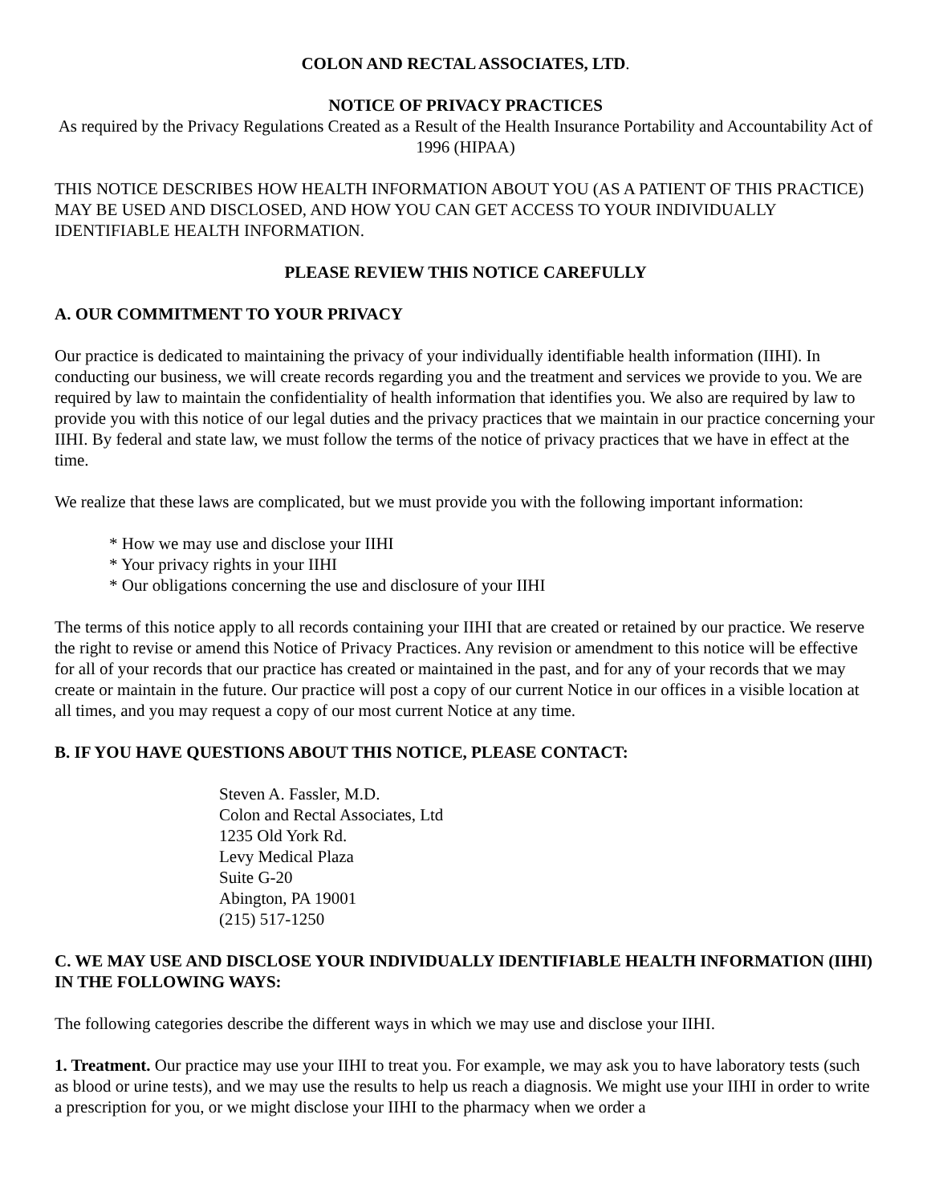COLON AND RECTAL ASSOCIATES, LTD.
NOTICE OF PRIVACY PRACTICES
As required by the Privacy Regulations Created as a Result of the Health Insurance Portability and Accountability Act of 1996 (HIPAA)
THIS NOTICE DESCRIBES HOW HEALTH INFORMATION ABOUT YOU (AS A PATIENT OF THIS PRACTICE) MAY BE USED AND DISCLOSED, AND HOW YOU CAN GET ACCESS TO YOUR INDIVIDUALLY IDENTIFIABLE HEALTH INFORMATION.
PLEASE REVIEW THIS NOTICE CAREFULLY
A. OUR COMMITMENT TO YOUR PRIVACY
Our practice is dedicated to maintaining the privacy of your individually identifiable health information (IIHI). In conducting our business, we will create records regarding you and the treatment and services we provide to you. We are required by law to maintain the confidentiality of health information that identifies you. We also are required by law to provide you with this notice of our legal duties and the privacy practices that we maintain in our practice concerning your IIHI. By federal and state law, we must follow the terms of the notice of privacy practices that we have in effect at the time.
We realize that these laws are complicated, but we must provide you with the following important information:
* How we may use and disclose your IIHI
* Your privacy rights in your IIHI
* Our obligations concerning the use and disclosure of your IIHI
The terms of this notice apply to all records containing your IIHI that are created or retained by our practice. We reserve the right to revise or amend this Notice of Privacy Practices. Any revision or amendment to this notice will be effective for all of your records that our practice has created or maintained in the past, and for any of your records that we may create or maintain in the future. Our practice will post a copy of our current Notice in our offices in a visible location at all times, and you may request a copy of our most current Notice at any time.
B. IF YOU HAVE QUESTIONS ABOUT THIS NOTICE, PLEASE CONTACT:
Steven A. Fassler, M.D.
Colon and Rectal Associates, Ltd
1235 Old York Rd.
Levy Medical Plaza
Suite G-20
Abington, PA 19001
(215) 517-1250
C. WE MAY USE AND DISCLOSE YOUR INDIVIDUALLY IDENTIFIABLE HEALTH INFORMATION (IIHI) IN THE FOLLOWING WAYS:
The following categories describe the different ways in which we may use and disclose your IIHI.
1. Treatment. Our practice may use your IIHI to treat you. For example, we may ask you to have laboratory tests (such as blood or urine tests), and we may use the results to help us reach a diagnosis. We might use your IIHI in order to write a prescription for you, or we might disclose your IIHI to the pharmacy when we order a